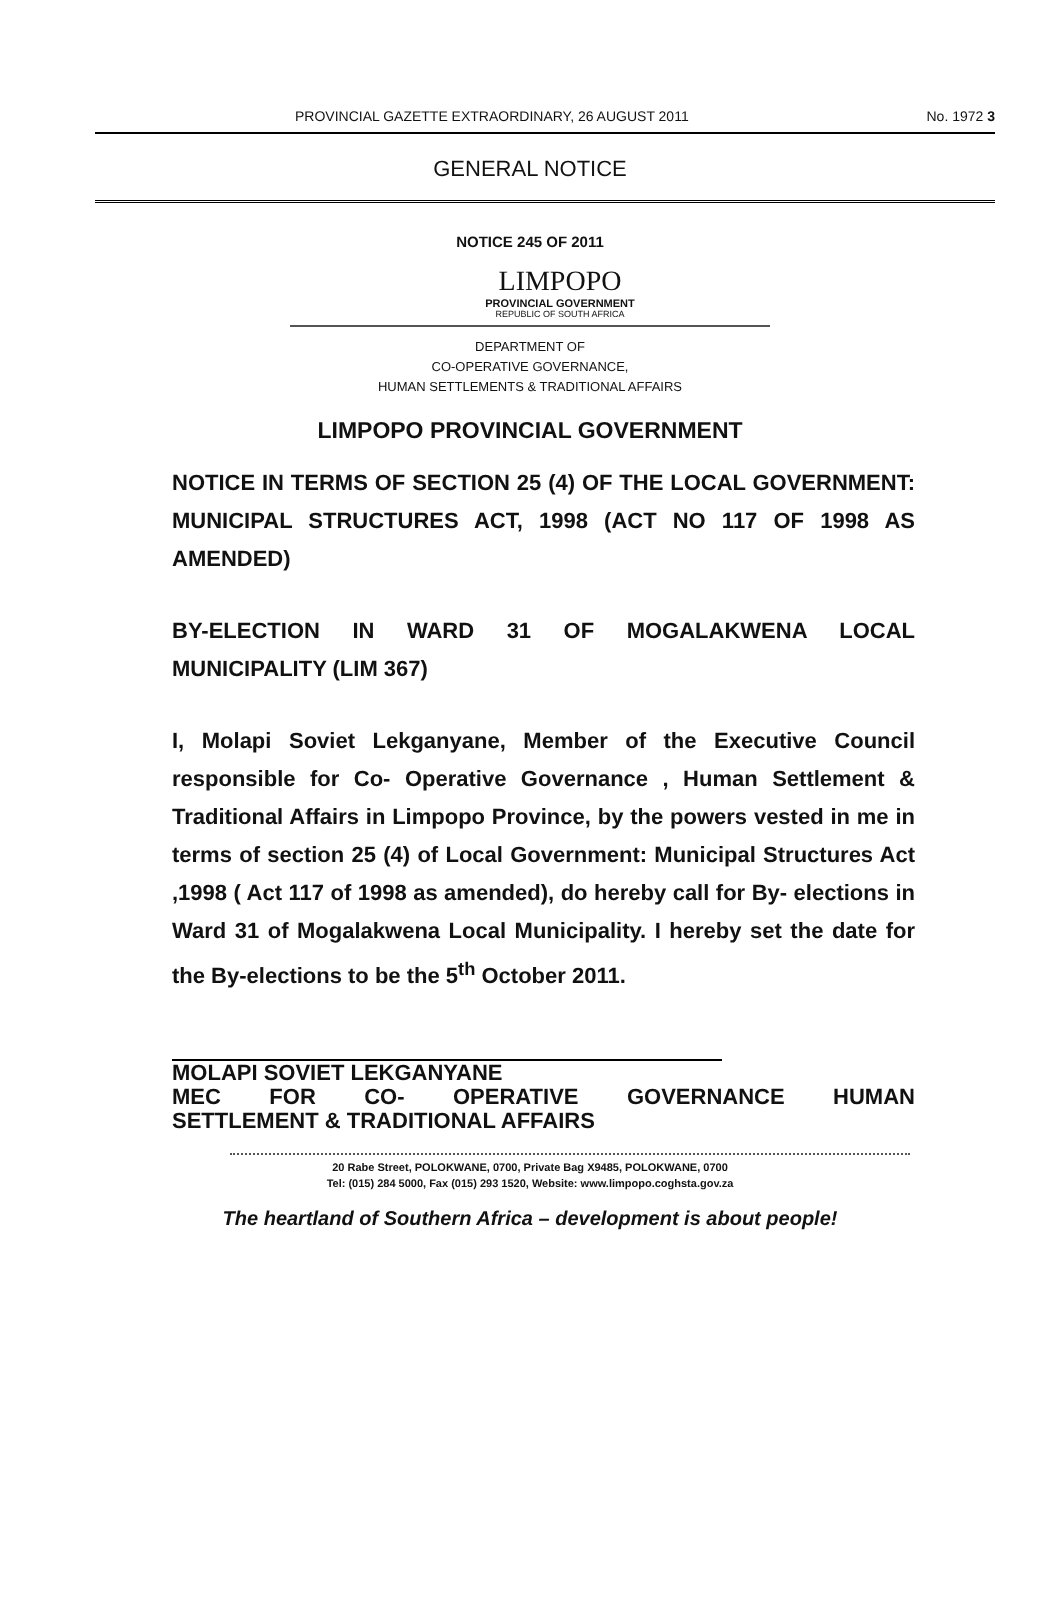PROVINCIAL GAZETTE EXTRAORDINARY, 26 AUGUST 2011 No. 1972 3
GENERAL NOTICE
NOTICE 245 OF 2011
LIMPOPO
PROVINCIAL GOVERNMENT
REPUBLIC OF SOUTH AFRICA
DEPARTMENT OF
CO-OPERATIVE GOVERNANCE,
HUMAN SETTLEMENTS & TRADITIONAL AFFAIRS
LIMPOPO PROVINCIAL GOVERNMENT
NOTICE IN TERMS OF SECTION 25 (4) OF THE LOCAL GOVERNMENT: MUNICIPAL STRUCTURES ACT, 1998 (ACT NO 117 OF 1998 AS AMENDED)
BY-ELECTION IN WARD 31 OF MOGALAKWENA LOCAL MUNICIPALITY (LIM 367)
I, Molapi Soviet Lekganyane, Member of the Executive Council responsible for Co- Operative Governance , Human Settlement & Traditional Affairs in Limpopo Province, by the powers vested in me in terms of section 25 (4) of Local Government: Municipal Structures Act ,1998 ( Act 117 of 1998 as amended), do hereby call for By- elections in Ward 31 of Mogalakwena Local Municipality. I hereby set the date for the By-elections to be the 5<sup>th</sup> October 2011.
MOLAPI SOVIET LEKGANYANE
MEC FOR CO- OPERATIVE GOVERNANCE HUMAN
SETTLEMENT & TRADITIONAL AFFAIRS
20 Rabe Street, POLOKWANE, 0700, Private Bag X9485, POLOKWANE, 0700
Tel: (015) 284 5000, Fax (015) 293 1520, Website: www.limpopo.coghsta.gov.za
The heartland of Southern Africa – development is about people!